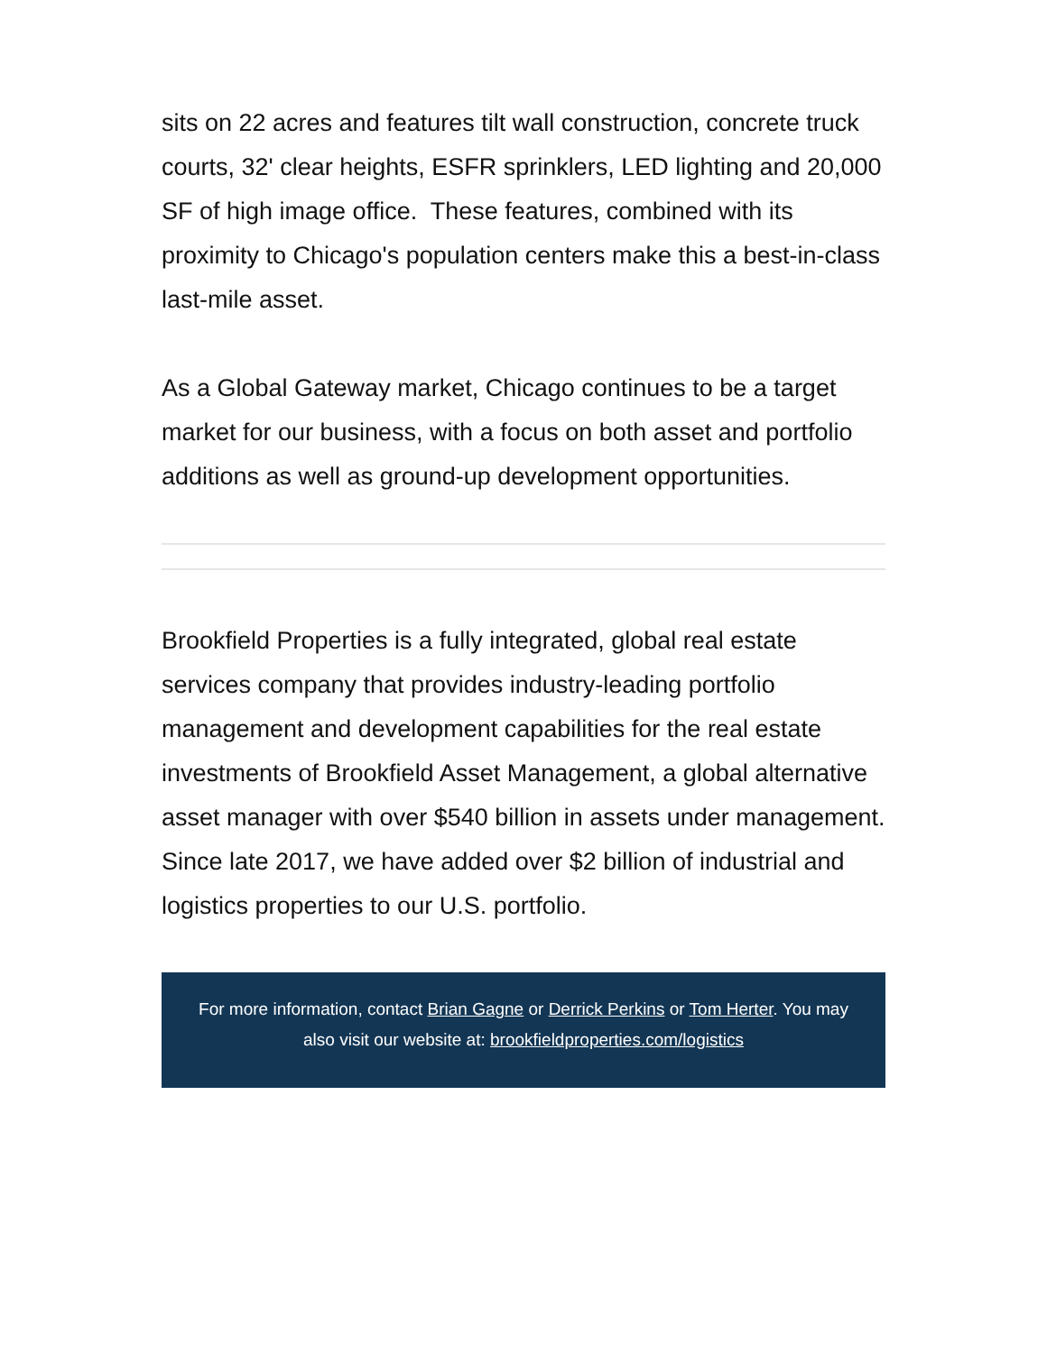sits on 22 acres and features tilt wall construction, concrete truck courts, 32' clear heights, ESFR sprinklers, LED lighting and 20,000 SF of high image office. These features, combined with its proximity to Chicago's population centers make this a best-in-class last-mile asset.
As a Global Gateway market, Chicago continues to be a target market for our business, with a focus on both asset and portfolio additions as well as ground-up development opportunities.
Brookfield Properties is a fully integrated, global real estate services company that provides industry-leading portfolio management and development capabilities for the real estate investments of Brookfield Asset Management, a global alternative asset manager with over $540 billion in assets under management. Since late 2017, we have added over $2 billion of industrial and logistics properties to our U.S. portfolio.
For more information, contact Brian Gagne or Derrick Perkins or Tom Herter. You may also visit our website at: brookfieldproperties.com/logistics